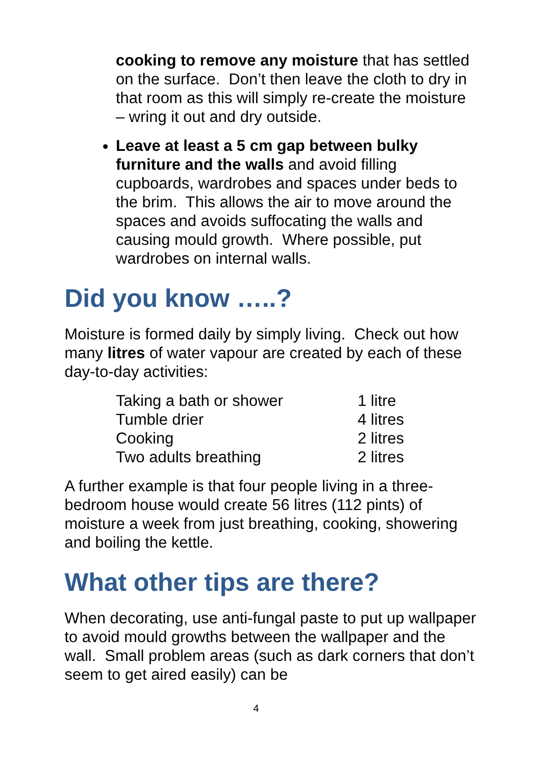cooking to remove any moisture that has settled on the surface. Don’t then leave the cloth to dry in that room as this will simply re-create the moisture – wring it out and dry outside.
Leave at least a 5 cm gap between bulky furniture and the walls and avoid filling cupboards, wardrobes and spaces under beds to the brim. This allows the air to move around the spaces and avoids suffocating the walls and causing mould growth. Where possible, put wardrobes on internal walls.
Did you know …..?
Moisture is formed daily by simply living. Check out how many litres of water vapour are created by each of these day-to-day activities:
| Taking a bath or shower | 1 litre |
| Tumble drier | 4 litres |
| Cooking | 2 litres |
| Two adults breathing | 2 litres |
A further example is that four people living in a three-bedroom house would create 56 litres (112 pints) of moisture a week from just breathing, cooking, showering and boiling the kettle.
What other tips are there?
When decorating, use anti-fungal paste to put up wallpaper to avoid mould growths between the wallpaper and the wall. Small problem areas (such as dark corners that don’t seem to get aired easily) can be
4